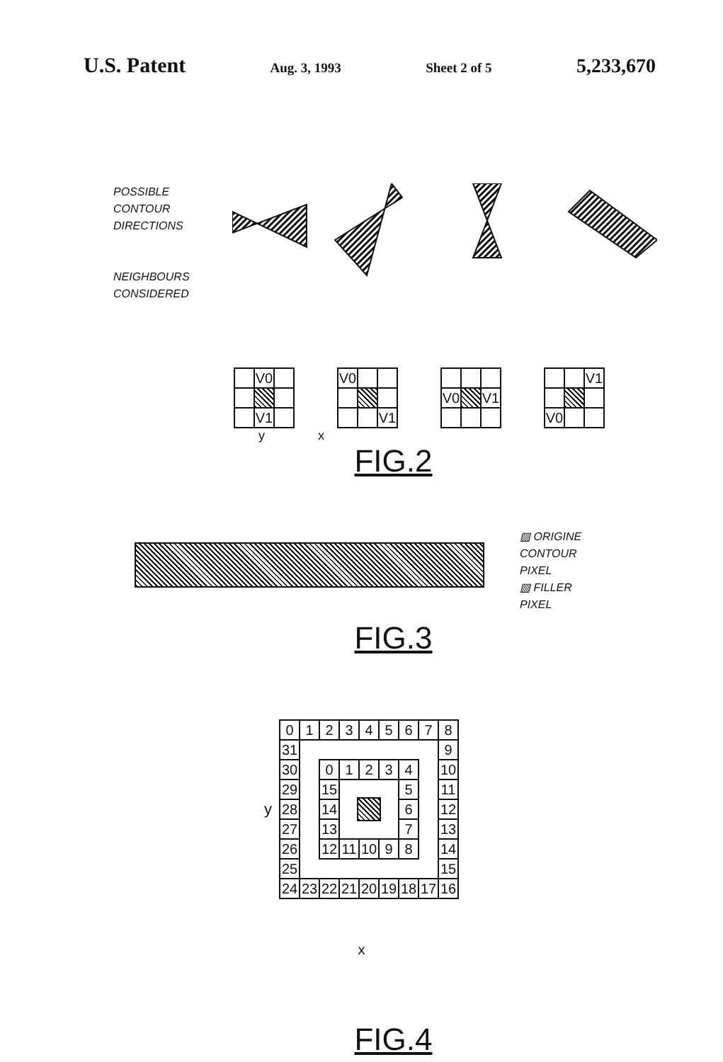U.S. Patent Aug. 3, 1993 Sheet 2 of 5 5,233,670
POSSIBLE
CONTOUR
DIRECTIONS
NEIGHBOURS
CONSIDERED
| | V0 | |
| | V1 | |
| V0 | | |
| | | V1 |
| V0 | | V1 |
| | | V1 |
| V0 | | |
y x
FIG.2
▨ ORIGINE
CONTOUR
PIXEL
▧ FILLER
PIXEL
FIG.3
y
| 0 | 1 | 2 | 3 | 4 | 5 | 6 | 7 | 8 |
| 31 | / 0 / 1 / 2 / 3 / 4 / / 15 / / / / 5 / / 14 / / / / 6 / / 13 / / / / 7 / / 12 / 11 / 10 / 9 / 8 / | | | | | | | 9 |
| 30 | | | | | | | | 10 |
| 29 | | | | | | | | 11 |
| 28 | | | | | | | | 12 |
| 27 | | | | | | | | 13 |
| 26 | | | | | | | | 14 |
| 25 | | | | | | | | 15 |
| 24 | 23 | 22 | 21 | 20 | 19 | 18 | 17 | 16 |
x
FIG.4